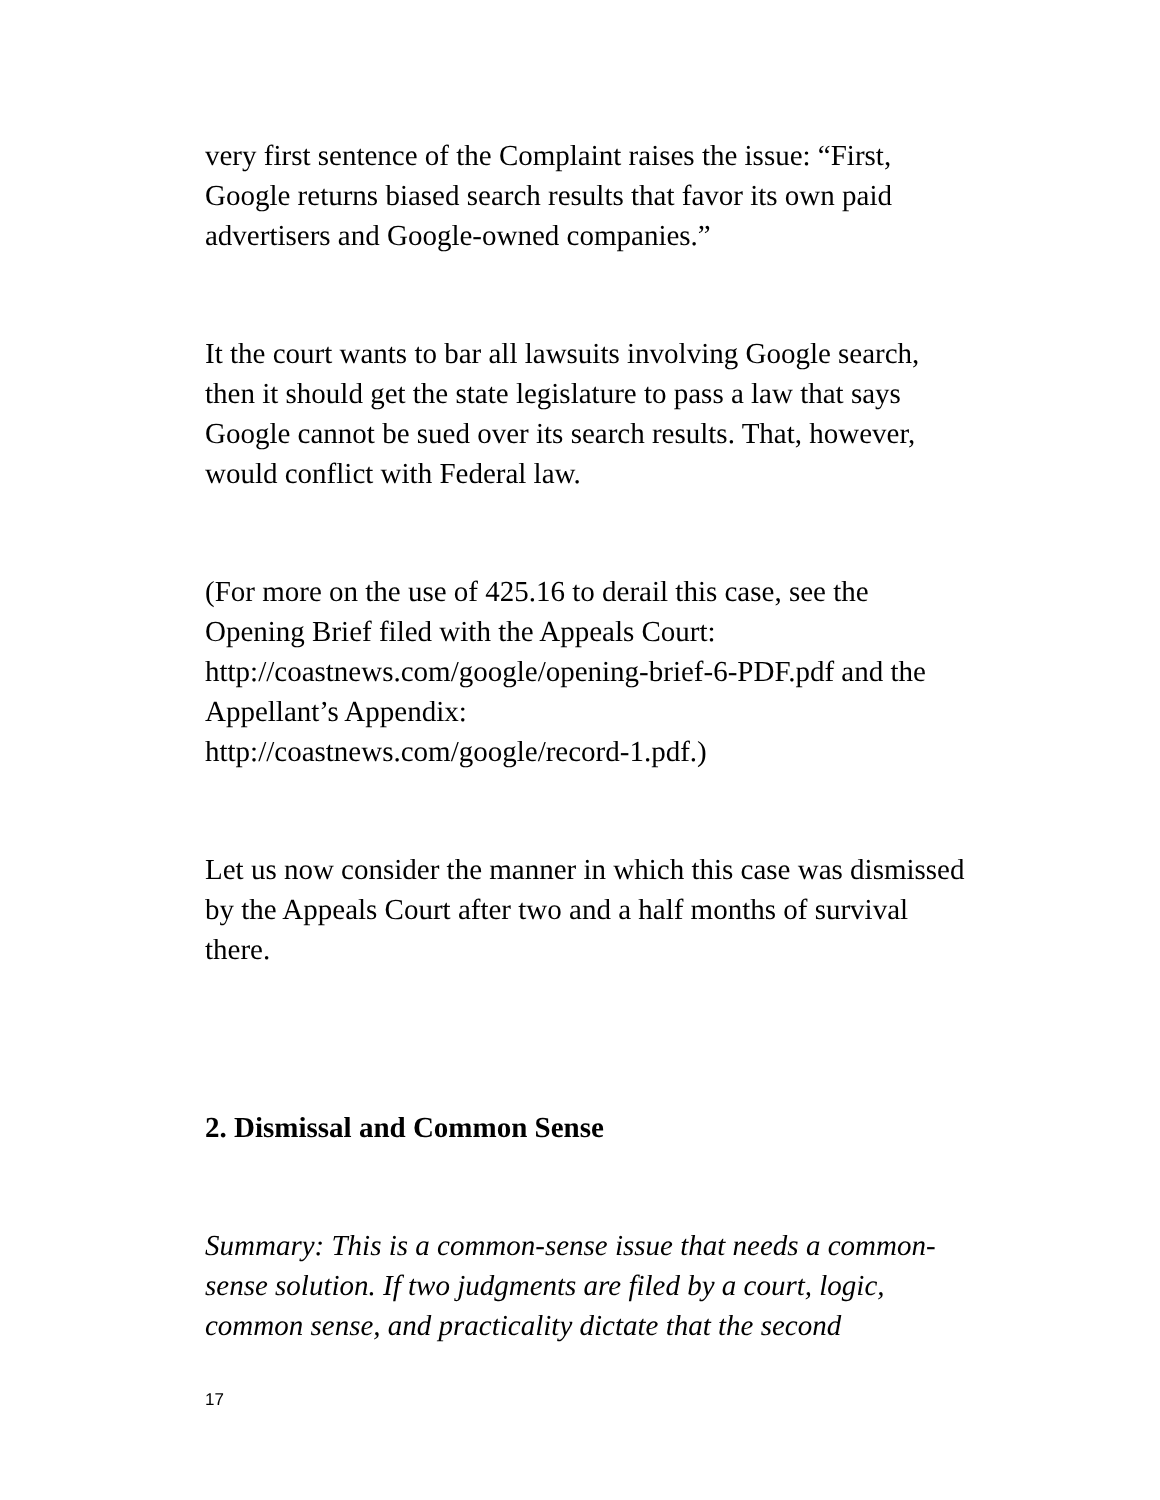very first sentence of the Complaint raises the issue: “First, Google returns biased search results that favor its own paid advertisers and Google-owned companies.”
It the court wants to bar all lawsuits involving Google search, then it should get the state legislature to pass a law that says Google cannot be sued over its search results. That, however, would conflict with Federal law.
(For more on the use of 425.16 to derail this case, see the Opening Brief filed with the Appeals Court:
http://coastnews.com/google/opening-brief-6-PDF.pdf and the Appellant’s Appendix:
http://coastnews.com/google/record-1.pdf.)
Let us now consider the manner in which this case was dismissed by the Appeals Court after two and a half months of survival there.
2. Dismissal and Common Sense
Summary: This is a common-sense issue that needs a common-sense solution. If two judgments are filed by a court, logic, common sense, and practicality dictate that the second
17